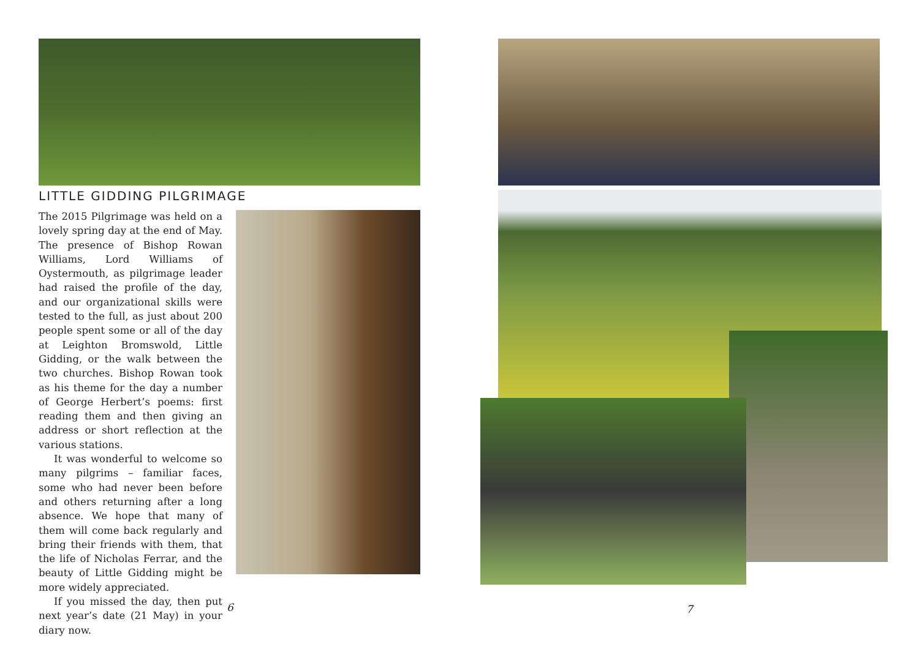LITTLE GIDDING PILGRIMAGE
The 2015 Pilgrimage was held on a lovely spring day at the end of May. The presence of Bishop Rowan Williams, Lord Williams of Oystermouth, as pilgrimage leader had raised the profile of the day, and our organizational skills were tested to the full, as just about 200 people spent some or all of the day at Leighton Bromswold, Little Gidding, or the walk between the two churches. Bishop Rowan took as his theme for the day a number of George Herbert’s poems: first reading them and then giving an address or short reflection at the various stations.
It was wonderful to welcome so many pilgrims – familiar faces, some who had never been before and others returning after a long absence. We hope that many of them will come back regularly and bring their friends with them, that the life of Nicholas Ferrar, and the beauty of Little Gidding might be more widely appreciated.
If you missed the day, then put next year’s date (21 May) in your diary now.
6 7